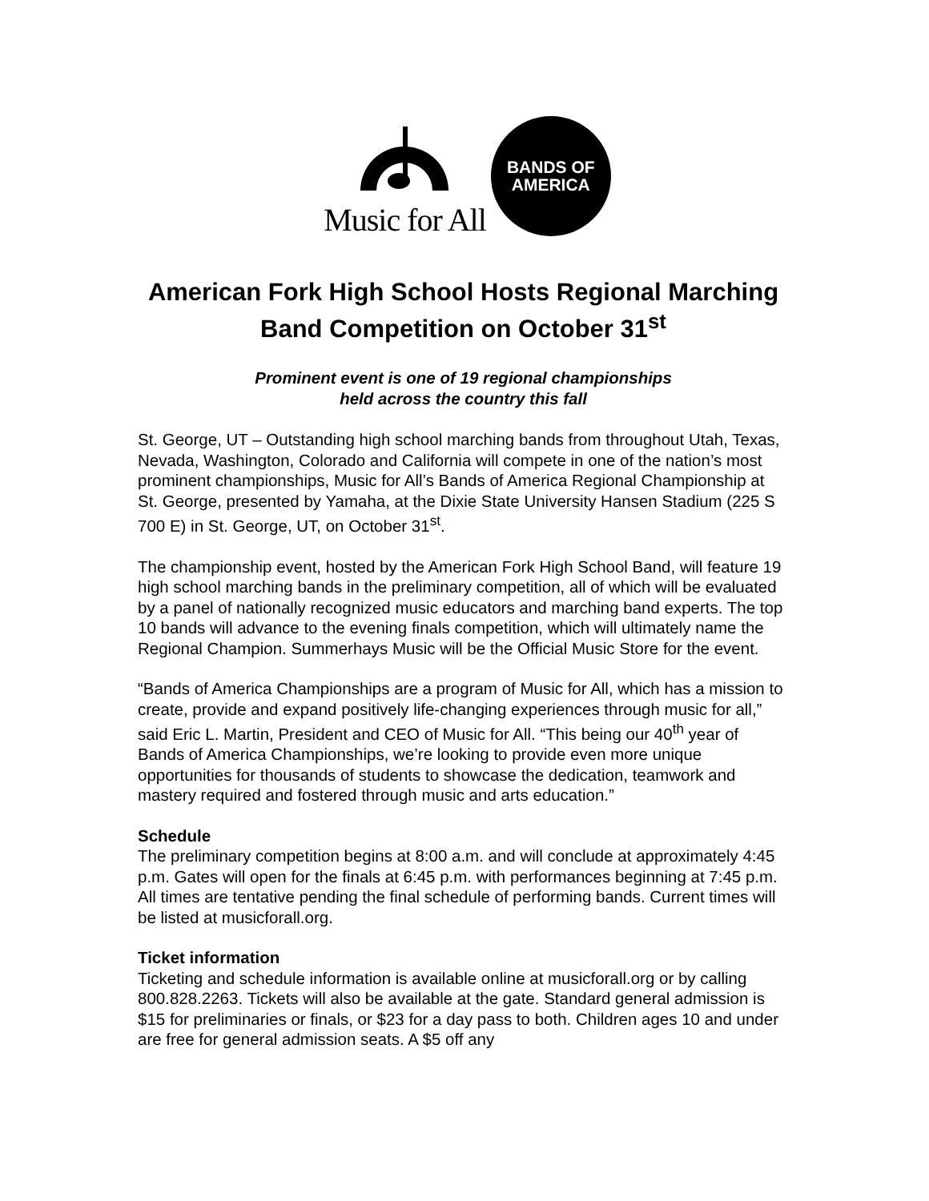Music for All
BANDS OF
AMERICA
American Fork High School Hosts Regional Marching Band Competition on October 31<sup>st</sup>
Prominent event is one of 19 regional championships
held across the country this fall
St. George, UT – Outstanding high school marching bands from throughout Utah, Texas, Nevada, Washington, Colorado and California will compete in one of the nation’s most prominent championships, Music for All’s Bands of America Regional Championship at St. George, presented by Yamaha, at the Dixie State University Hansen Stadium (225 S 700 E) in St. George, UT, on October 31<sup>st</sup>.
The championship event, hosted by the American Fork High School Band, will feature 19 high school marching bands in the preliminary competition, all of which will be evaluated by a panel of nationally recognized music educators and marching band experts. The top 10 bands will advance to the evening finals competition, which will ultimately name the Regional Champion. Summerhays Music will be the Official Music Store for the event.
“Bands of America Championships are a program of Music for All, which has a mission to create, provide and expand positively life-changing experiences through music for all,” said Eric L. Martin, President and CEO of Music for All. “This being our 40<sup>th</sup> year of Bands of America Championships, we’re looking to provide even more unique opportunities for thousands of students to showcase the dedication, teamwork and mastery required and fostered through music and arts education.”
Schedule
The preliminary competition begins at 8:00 a.m. and will conclude at approximately 4:45 p.m. Gates will open for the finals at 6:45 p.m. with performances beginning at 7:45 p.m. All times are tentative pending the final schedule of performing bands. Current times will be listed at musicforall.org.
Ticket information
Ticketing and schedule information is available online at musicforall.org or by calling 800.828.2263. Tickets will also be available at the gate. Standard general admission is $15 for preliminaries or finals, or $23 for a day pass to both. Children ages 10 and under are free for general admission seats. A $5 off any